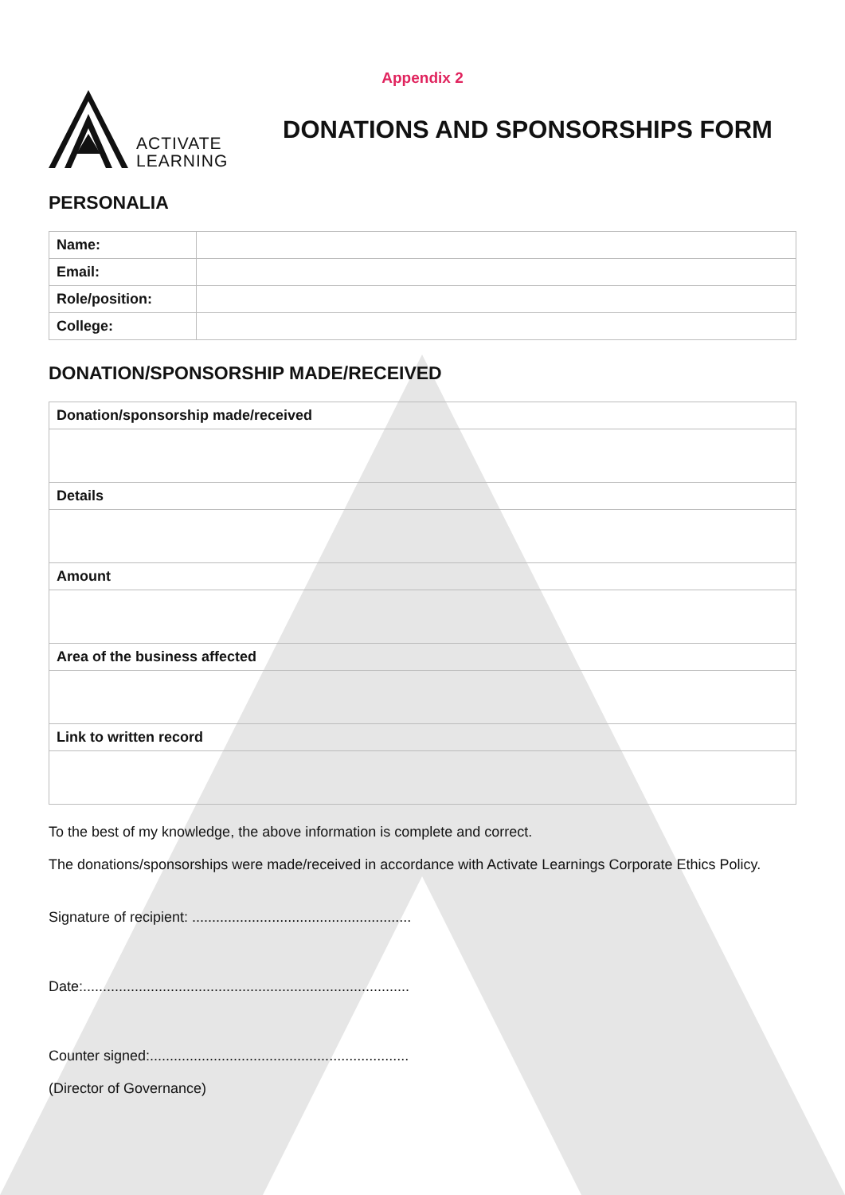Appendix 2
ACTIVATE
LEARNING
DONATIONS AND SPONSORSHIPS FORM
PERSONALIA
| Name: | |
| Email: | |
| Role/position: | |
| College: | |
DONATION/SPONSORSHIP MADE/RECEIVED
| Donation/sponsorship made/received |
| Details |
| Amount |
| Area of the business affected |
| Link to written record |
To the best of my knowledge, the above information is complete and correct.
The donations/sponsorships were made/received in accordance with Activate Learnings Corporate Ethics Policy.
Signature of recipient: .......................................................
Date:..................................................................................
Counter signed:.................................................................
(Director of Governance)